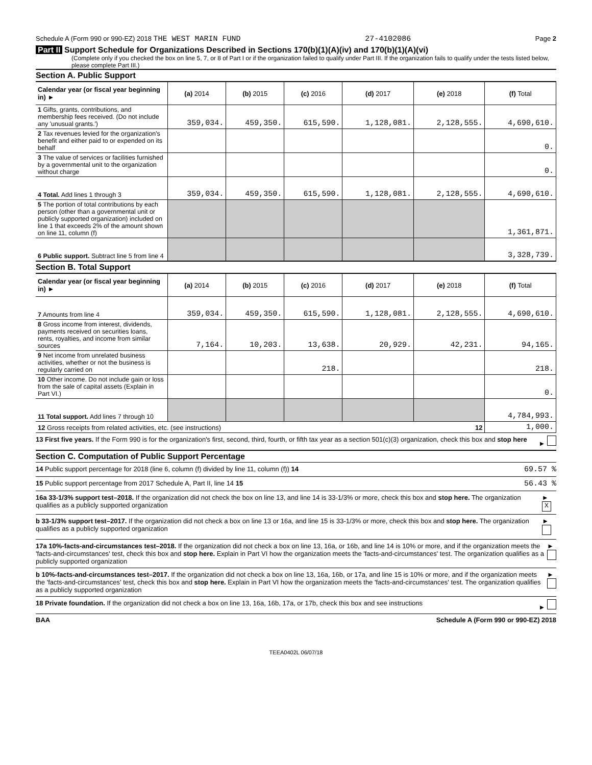Schedule A (Form 990 or 990-EZ) 2018 THE WEST MARIN FUND 27-4102086 Page 2
Part II Support Schedule for Organizations Described in Sections 170(b)(1)(A)(iv) and 170(b)(1)(A)(vi)
(Complete only if you checked the box on line 5, 7, or 8 of Part I or if the organization failed to qualify under Part III. If the organization fails to qualify under the tests listed below, please complete Part III.)
Section A. Public Support
| Calendar year (or fiscal year beginning in) ► | (a) 2014 | (b) 2015 | (c) 2016 | (d) 2017 | (e) 2018 | (f) Total |
| --- | --- | --- | --- | --- | --- | --- |
| 1 Gifts, grants, contributions, and membership fees received. (Do not include any 'unusual grants.') | 359,034. | 459,350. | 615,590. | 1,128,081. | 2,128,555. | 4,690,610. |
| 2 Tax revenues levied for the organization's benefit and either paid to or expended on its behalf | | | | | | 0. |
| 3 The value of services or facilities furnished by a governmental unit to the organization without charge | | | | | | 0. |
| 4 Total. Add lines 1 through 3 | 359,034. | 459,350. | 615,590. | 1,128,081. | 2,128,555. | 4,690,610. |
| 5 The portion of total contributions by each person (other than a governmental unit or publicly supported organization) included on line 1 that exceeds 2% of the amount shown on line 11, column (f) | | | | | | 1,361,871. |
| 6 Public support. Subtract line 5 from line 4 | | | | | | 3,328,739. |
Section B. Total Support
| Calendar year (or fiscal year beginning in) ► | (a) 2014 | (b) 2015 | (c) 2016 | (d) 2017 | (e) 2018 | (f) Total |
| --- | --- | --- | --- | --- | --- | --- |
| 7 Amounts from line 4 | 359,034. | 459,350. | 615,590. | 1,128,081. | 2,128,555. | 4,690,610. |
| 8 Gross income from interest, dividends, payments received on securities loans, rents, royalties, and income from similar sources | 7,164. | 10,203. | 13,638. | 20,929. | 42,231. | 94,165. |
| 9 Net income from unrelated business activities, whether or not the business is regularly carried on | | | 218. | | | 218. |
| 10 Other income. Do not include gain or loss from the sale of capital assets (Explain in Part VI.) | | | | | | 0. |
| 11 Total support. Add lines 7 through 10 | | | | | | 4,784,993. |
| 12 Gross receipts from related activities, etc. (see instructions) 12 | | | | | | 1,000. |
13 First five years. If the Form 990 is for the organization's first, second, third, fourth, or fifth tax year as a section 501(c)(3) organization, check this box and stop here ►
Section C. Computation of Public Support Percentage
14 Public support percentage for 2018 (line 6, column (f) divided by line 11, column (f)) 14 69.57 %
15 Public support percentage from 2017 Schedule A, Part II, line 14 15 56.43 %
16a 33-1/3% support test–2018. If the organization did not check the box on line 13, and line 14 is 33-1/3% or more, check this box and stop here. The organization qualifies as a publicly supported organization ► X
b 33-1/3% support test–2017. If the organization did not check a box on line 13 or 16a, and line 15 is 33-1/3% or more, check this box and stop here. The organization qualifies as a publicly supported organization ►
17a 10%-facts-and-circumstances test–2018. If the organization did not check a box on line 13, 16a, or 16b, and line 14 is 10% or more, and if the organization meets the 'facts-and-circumstances' test, check this box and stop here. Explain in Part VI how the organization meets the 'facts-and-circumstances' test. The organization qualifies as a publicly supported organization ►
b 10%-facts-and-circumstances test–2017. If the organization did not check a box on line 13, 16a, 16b, or 17a, and line 15 is 10% or more, and if the organization meets the 'facts-and-circumstances' test, check this box and stop here. Explain in Part VI how the organization meets the 'facts-and-circumstances' test. The organization qualifies as a publicly supported organization ►
18 Private foundation. If the organization did not check a box on line 13, 16a, 16b, 17a, or 17b, check this box and see instructions ►
BAA Schedule A (Form 990 or 990-EZ) 2018
TEEA0402L 06/07/18